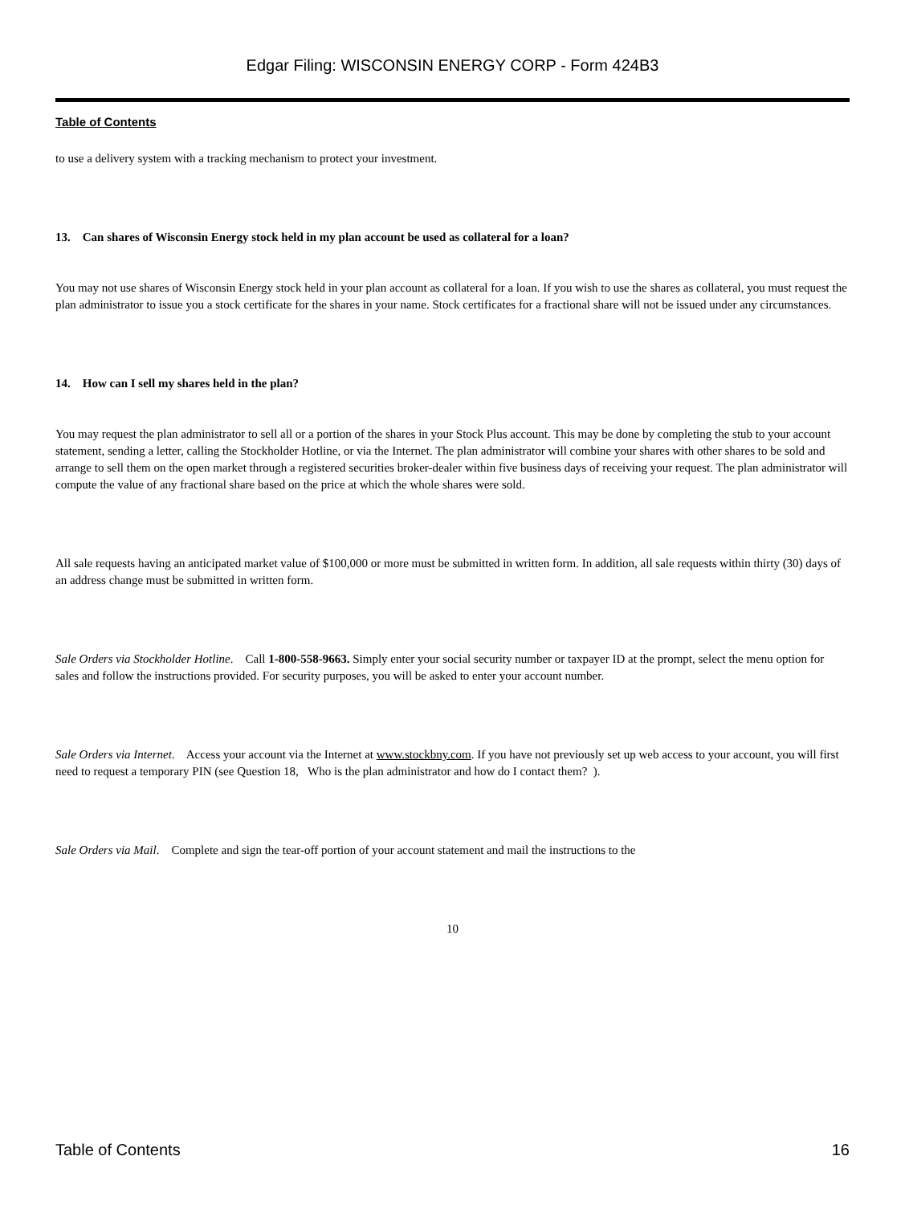Edgar Filing: WISCONSIN ENERGY CORP - Form 424B3
Table of Contents
to use a delivery system with a tracking mechanism to protect your investment.
13. Can shares of Wisconsin Energy stock held in my plan account be used as collateral for a loan?
You may not use shares of Wisconsin Energy stock held in your plan account as collateral for a loan. If you wish to use the shares as collateral, you must request the plan administrator to issue you a stock certificate for the shares in your name. Stock certificates for a fractional share will not be issued under any circumstances.
14. How can I sell my shares held in the plan?
You may request the plan administrator to sell all or a portion of the shares in your Stock Plus account. This may be done by completing the stub to your account statement, sending a letter, calling the Stockholder Hotline, or via the Internet. The plan administrator will combine your shares with other shares to be sold and arrange to sell them on the open market through a registered securities broker-dealer within five business days of receiving your request. The plan administrator will compute the value of any fractional share based on the price at which the whole shares were sold.
All sale requests having an anticipated market value of $100,000 or more must be submitted in written form. In addition, all sale requests within thirty (30) days of an address change must be submitted in written form.
Sale Orders via Stockholder Hotline. Call 1-800-558-9663. Simply enter your social security number or taxpayer ID at the prompt, select the menu option for sales and follow the instructions provided. For security purposes, you will be asked to enter your account number.
Sale Orders via Internet. Access your account via the Internet at www.stockbny.com. If you have not previously set up web access to your account, you will first need to request a temporary PIN (see Question 18, Who is the plan administrator and how do I contact them? ).
Sale Orders via Mail. Complete and sign the tear-off portion of your account statement and mail the instructions to the
10
Table of Contents 16